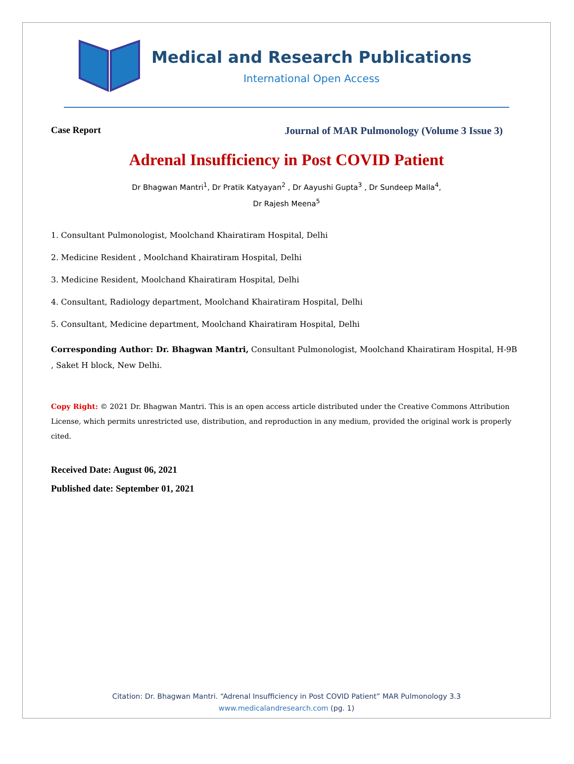Medical and Research Publications
International Open Access
Case Report Journal of MAR Pulmonology (Volume 3 Issue 3)
Adrenal Insufficiency in Post COVID Patient
Dr Bhagwan Mantri<sup>1</sup>, Dr Pratik Katyayan<sup>2</sup> , Dr Aayushi Gupta<sup>3</sup> , Dr Sundeep Malla<sup>4</sup>,
Dr Rajesh Meena<sup>5</sup>
1. Consultant Pulmonologist, Moolchand Khairatiram Hospital, Delhi
2. Medicine Resident , Moolchand Khairatiram Hospital, Delhi
3. Medicine Resident, Moolchand Khairatiram Hospital, Delhi
4. Consultant, Radiology department, Moolchand Khairatiram Hospital, Delhi
5. Consultant, Medicine department, Moolchand Khairatiram Hospital, Delhi
Corresponding Author: Dr. Bhagwan Mantri, Consultant Pulmonologist, Moolchand Khairatiram Hospital, H-9B , Saket H block, New Delhi.
Copy Right: © 2021 Dr. Bhagwan Mantri. This is an open access article distributed under the Creative Commons Attribution License, which permits unrestricted use, distribution, and reproduction in any medium, provided the original work is properly cited.
Received Date: August 06, 2021
Published date: September 01, 2021
Citation: Dr. Bhagwan Mantri. “Adrenal Insufficiency in Post COVID Patient” MAR Pulmonology 3.3
www.medicalandresearch.com (pg. 1)